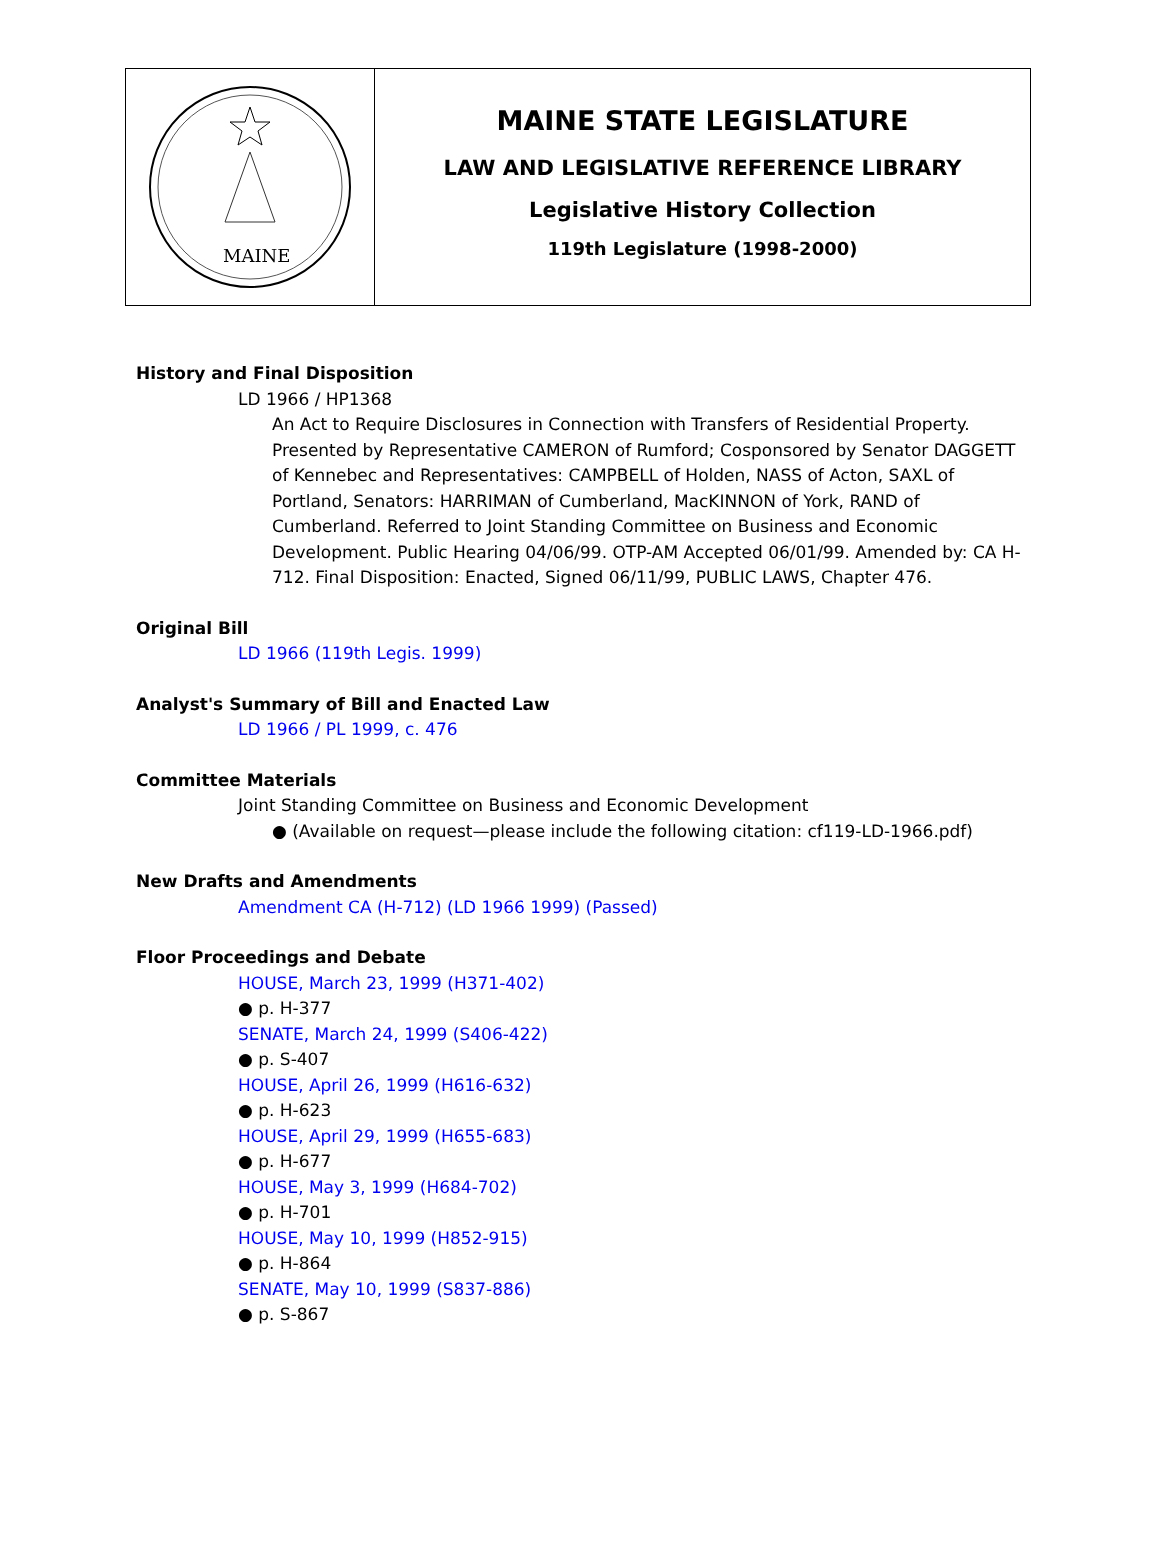MAINE
MAINE STATE LEGISLATURE
LAW AND LEGISLATIVE REFERENCE LIBRARY
Legislative History Collection
119th Legislature (1998-2000)
History and Final Disposition
LD 1966 / HP1368
An Act to Require Disclosures in Connection with Transfers of Residential Property. Presented by Representative CAMERON of Rumford; Cosponsored by Senator DAGGETT of Kennebec and Representatives: CAMPBELL of Holden, NASS of Acton, SAXL of Portland, Senators: HARRIMAN of Cumberland, MacKINNON of York, RAND of Cumberland. Referred to Joint Standing Committee on Business and Economic Development. Public Hearing 04/06/99. OTP-AM Accepted 06/01/99. Amended by: CA H-712. Final Disposition: Enacted, Signed 06/11/99, PUBLIC LAWS, Chapter 476.
Original Bill
LD 1966 (119th Legis. 1999)
Analyst's Summary of Bill and Enacted Law
LD 1966 / PL 1999, c. 476
Committee Materials
Joint Standing Committee on Business and Economic Development
● (Available on request—please include the following citation: cf119-LD-1966.pdf)
New Drafts and Amendments
Amendment CA (H-712) (LD 1966 1999) (Passed)
Floor Proceedings and Debate
HOUSE, March 23, 1999 (H371-402)
● p. H-377
SENATE, March 24, 1999 (S406-422)
● p. S-407
HOUSE, April 26, 1999 (H616-632)
● p. H-623
HOUSE, April 29, 1999 (H655-683)
● p. H-677
HOUSE, May 3, 1999 (H684-702)
● p. H-701
HOUSE, May 10, 1999 (H852-915)
● p. H-864
SENATE, May 10, 1999 (S837-886)
● p. S-867